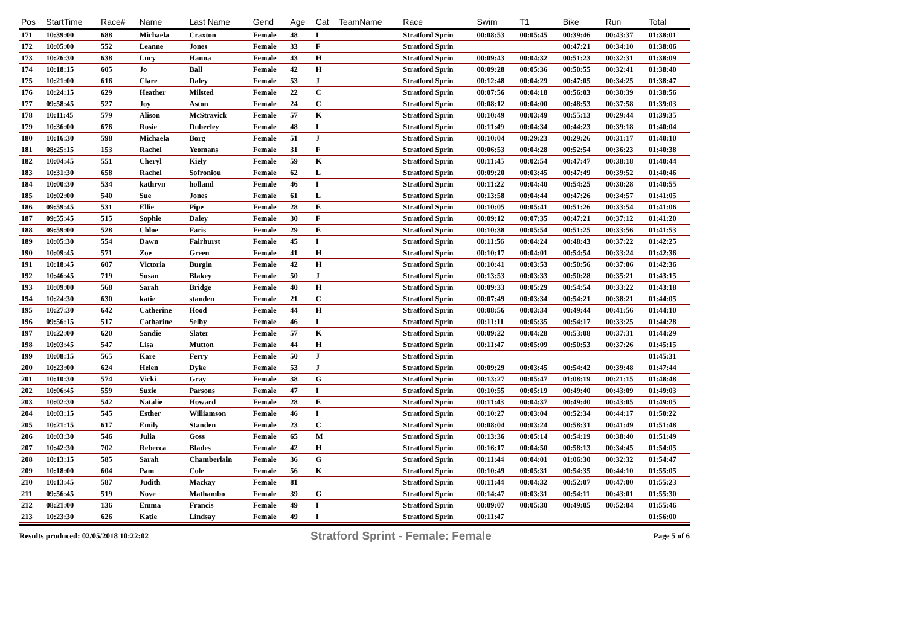| Pos | StartTime | Race# | Name | Last Name | Gend | Age | Cat | TeamName | Race | Swim | T1 | Bike | Run | Total |
| --- | --- | --- | --- | --- | --- | --- | --- | --- | --- | --- | --- | --- | --- | --- |
| 171 | 10:39:00 | 688 | Michaela | Craxton | Female | 48 | I | | Stratford Sprin | 00:08:53 | 00:05:45 | 00:39:46 | 00:43:37 | 01:38:01 |
| 172 | 10:05:00 | 552 | Leanne | Jones | Female | 33 | F | | Stratford Sprin | | | 00:47:21 | 00:34:10 | 01:38:06 |
| 173 | 10:26:30 | 638 | Lucy | Hanna | Female | 43 | H | | Stratford Sprin | 00:09:43 | 00:04:32 | 00:51:23 | 00:32:31 | 01:38:09 |
| 174 | 10:18:15 | 605 | Jo | Ball | Female | 42 | H | | Stratford Sprin | 00:09:28 | 00:05:36 | 00:50:55 | 00:32:41 | 01:38:40 |
| 175 | 10:21:00 | 616 | Clare | Daley | Female | 53 | J | | Stratford Sprin | 00:12:48 | 00:04:29 | 00:47:05 | 00:34:25 | 01:38:47 |
| 176 | 10:24:15 | 629 | Heather | Milsted | Female | 22 | C | | Stratford Sprin | 00:07:56 | 00:04:18 | 00:56:03 | 00:30:39 | 01:38:56 |
| 177 | 09:58:45 | 527 | Joy | Aston | Female | 24 | C | | Stratford Sprin | 00:08:12 | 00:04:00 | 00:48:53 | 00:37:58 | 01:39:03 |
| 178 | 10:11:45 | 579 | Alison | McStravick | Female | 57 | K | | Stratford Sprin | 00:10:49 | 00:03:49 | 00:55:13 | 00:29:44 | 01:39:35 |
| 179 | 10:36:00 | 676 | Rosie | Duberley | Female | 48 | I | | Stratford Sprin | 00:11:49 | 00:04:34 | 00:44:23 | 00:39:18 | 01:40:04 |
| 180 | 10:16:30 | 598 | Michaela | Borg | Female | 51 | J | | Stratford Sprin | 00:10:04 | 00:29:23 | 00:29:26 | 00:31:17 | 01:40:10 |
| 181 | 08:25:15 | 153 | Rachel | Yeomans | Female | 31 | F | | Stratford Sprin | 00:06:53 | 00:04:28 | 00:52:54 | 00:36:23 | 01:40:38 |
| 182 | 10:04:45 | 551 | Cheryl | Kiely | Female | 59 | K | | Stratford Sprin | 00:11:45 | 00:02:54 | 00:47:47 | 00:38:18 | 01:40:44 |
| 183 | 10:31:30 | 658 | Rachel | Sofroniou | Female | 62 | L | | Stratford Sprin | 00:09:20 | 00:03:45 | 00:47:49 | 00:39:52 | 01:40:46 |
| 184 | 10:00:30 | 534 | kathryn | holland | Female | 46 | I | | Stratford Sprin | 00:11:22 | 00:04:40 | 00:54:25 | 00:30:28 | 01:40:55 |
| 185 | 10:02:00 | 540 | Sue | Jones | Female | 61 | L | | Stratford Sprin | 00:13:58 | 00:04:44 | 00:47:26 | 00:34:57 | 01:41:05 |
| 186 | 09:59:45 | 531 | Ellie | Pipe | Female | 28 | E | | Stratford Sprin | 00:10:05 | 00:05:41 | 00:51:26 | 00:33:54 | 01:41:06 |
| 187 | 09:55:45 | 515 | Sophie | Daley | Female | 30 | F | | Stratford Sprin | 00:09:12 | 00:07:35 | 00:47:21 | 00:37:12 | 01:41:20 |
| 188 | 09:59:00 | 528 | Chloe | Faris | Female | 29 | E | | Stratford Sprin | 00:10:38 | 00:05:54 | 00:51:25 | 00:33:56 | 01:41:53 |
| 189 | 10:05:30 | 554 | Dawn | Fairhurst | Female | 45 | I | | Stratford Sprin | 00:11:56 | 00:04:24 | 00:48:43 | 00:37:22 | 01:42:25 |
| 190 | 10:09:45 | 571 | Zoe | Green | Female | 41 | H | | Stratford Sprin | 00:10:17 | 00:04:01 | 00:54:54 | 00:33:24 | 01:42:36 |
| 191 | 10:18:45 | 607 | Victoria | Burgin | Female | 42 | H | | Stratford Sprin | 00:10:41 | 00:03:53 | 00:50:56 | 00:37:06 | 01:42:36 |
| 192 | 10:46:45 | 719 | Susan | Blakey | Female | 50 | J | | Stratford Sprin | 00:13:53 | 00:03:33 | 00:50:28 | 00:35:21 | 01:43:15 |
| 193 | 10:09:00 | 568 | Sarah | Bridge | Female | 40 | H | | Stratford Sprin | 00:09:33 | 00:05:29 | 00:54:54 | 00:33:22 | 01:43:18 |
| 194 | 10:24:30 | 630 | katie | standen | Female | 21 | C | | Stratford Sprin | 00:07:49 | 00:03:34 | 00:54:21 | 00:38:21 | 01:44:05 |
| 195 | 10:27:30 | 642 | Catherine | Hood | Female | 44 | H | | Stratford Sprin | 00:08:56 | 00:03:34 | 00:49:44 | 00:41:56 | 01:44:10 |
| 196 | 09:56:15 | 517 | Catharine | Selby | Female | 46 | I | | Stratford Sprin | 00:11:11 | 00:05:35 | 00:54:17 | 00:33:25 | 01:44:28 |
| 197 | 10:22:00 | 620 | Sandie | Slater | Female | 57 | K | | Stratford Sprin | 00:09:22 | 00:04:28 | 00:53:08 | 00:37:31 | 01:44:29 |
| 198 | 10:03:45 | 547 | Lisa | Mutton | Female | 44 | H | | Stratford Sprin | 00:11:47 | 00:05:09 | 00:50:53 | 00:37:26 | 01:45:15 |
| 199 | 10:08:15 | 565 | Kare | Ferry | Female | 50 | J | | Stratford Sprin | | | | | 01:45:31 |
| 200 | 10:23:00 | 624 | Helen | Dyke | Female | 53 | J | | Stratford Sprin | 00:09:29 | 00:03:45 | 00:54:42 | 00:39:48 | 01:47:44 |
| 201 | 10:10:30 | 574 | Vicki | Gray | Female | 38 | G | | Stratford Sprin | 00:13:27 | 00:05:47 | 01:08:19 | 00:21:15 | 01:48:48 |
| 202 | 10:06:45 | 559 | Suzie | Parsons | Female | 47 | I | | Stratford Sprin | 00:10:55 | 00:05:19 | 00:49:40 | 00:43:09 | 01:49:03 |
| 203 | 10:02:30 | 542 | Natalie | Howard | Female | 28 | E | | Stratford Sprin | 00:11:43 | 00:04:37 | 00:49:40 | 00:43:05 | 01:49:05 |
| 204 | 10:03:15 | 545 | Esther | Williamson | Female | 46 | I | | Stratford Sprin | 00:10:27 | 00:03:04 | 00:52:34 | 00:44:17 | 01:50:22 |
| 205 | 10:21:15 | 617 | Emily | Standen | Female | 23 | C | | Stratford Sprin | 00:08:04 | 00:03:24 | 00:58:31 | 00:41:49 | 01:51:48 |
| 206 | 10:03:30 | 546 | Julia | Goss | Female | 65 | M | | Stratford Sprin | 00:13:36 | 00:05:14 | 00:54:19 | 00:38:40 | 01:51:49 |
| 207 | 10:42:30 | 702 | Rebecca | Blades | Female | 42 | H | | Stratford Sprin | 00:16:17 | 00:04:50 | 00:58:13 | 00:34:45 | 01:54:05 |
| 208 | 10:13:15 | 585 | Sarah | Chamberlain | Female | 36 | G | | Stratford Sprin | 00:11:44 | 00:04:01 | 01:06:30 | 00:32:32 | 01:54:47 |
| 209 | 10:18:00 | 604 | Pam | Cole | Female | 56 | K | | Stratford Sprin | 00:10:49 | 00:05:31 | 00:54:35 | 00:44:10 | 01:55:05 |
| 210 | 10:13:45 | 587 | Judith | Mackay | Female | 81 | | | Stratford Sprin | 00:11:44 | 00:04:32 | 00:52:07 | 00:47:00 | 01:55:23 |
| 211 | 09:56:45 | 519 | Nove | Mathambo | Female | 39 | G | | Stratford Sprin | 00:14:47 | 00:03:31 | 00:54:11 | 00:43:01 | 01:55:30 |
| 212 | 08:21:00 | 136 | Emma | Francis | Female | 49 | I | | Stratford Sprin | 00:09:07 | 00:05:30 | 00:49:05 | 00:52:04 | 01:55:46 |
| 213 | 10:23:30 | 626 | Katie | Lindsay | Female | 49 | I | | Stratford Sprin | 00:11:47 | | | | 01:56:00 |
Results produced: 02/05/2018 10:22:02 Stratford Sprint - Female: Female Page 5 of 6